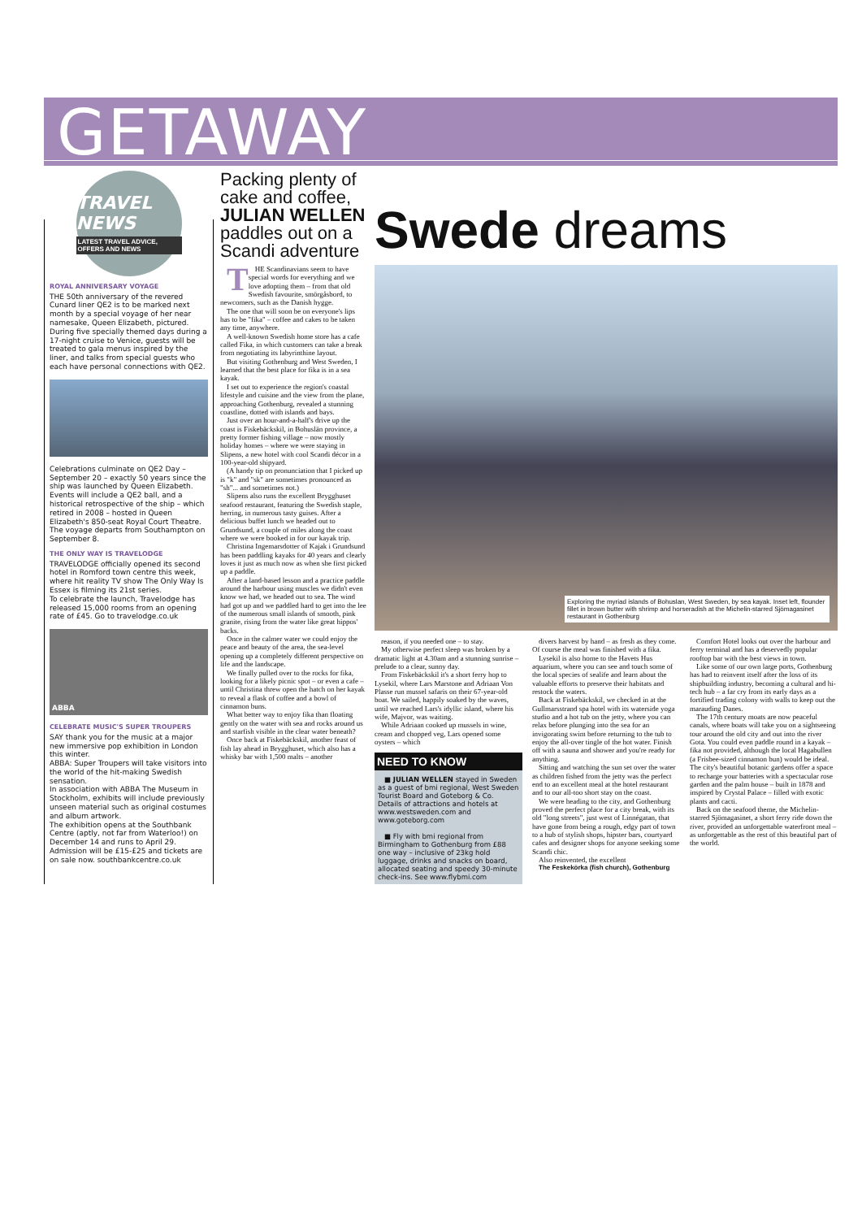GETAWAY
TRAVEL NEWS
LATEST TRAVEL ADVICE, OFFERS AND NEWS
ROYAL ANNIVERSARY VOYAGE
THE 50th anniversary of the revered Cunard liner QE2 is to be marked next month by a special voyage of her near namesake, Queen Elizabeth, pictured.
During five specially themed days during a 17-night cruise to Venice, guests will be treated to gala menus inspired by the liner, and talks from special guests who each have personal connections with QE2.
Celebrations culminate on QE2 Day – September 20 – exactly 50 years since the ship was launched by Queen Elizabeth.
Events will include a QE2 ball, and a historical retrospective of the ship – which retired in 2008 – hosted in Queen Elizabeth's 850-seat Royal Court Theatre. The voyage departs from Southampton on September 8.
THE ONLY WAY IS TRAVELODGE
TRAVELODGE officially opened its second hotel in Romford town centre this week, where hit reality TV show The Only Way Is Essex is filming its 21st series.
To celebrate the launch, Travelodge has released 15,000 rooms from an opening rate of £45. Go to travelodge.co.uk
ABBA
CELEBRATE MUSIC'S SUPER TROUPERS
SAY thank you for the music at a major new immersive pop exhibition in London this winter.
ABBA: Super Troupers will take visitors into the world of the hit-making Swedish sensation.
In association with ABBA The Museum in Stockholm, exhibits will include previously unseen material such as original costumes and album artwork.
The exhibition opens at the Southbank Centre (aptly, not far from Waterloo!) on December 14 and runs to April 29. Admission will be £15-£25 and tickets are on sale now. southbankcentre.co.uk
Packing plenty of cake and coffee, JULIAN WELLEN paddles out on a Scandi adventure
Swede dreams
THE Scandinavians seem to have special words for everything and we love adopting them – from that old Swedish favourite, smörgåsbord, to newcomers, such as the Danish hygge.
The one that will soon be on everyone's lips has to be "fika" – coffee and cakes to be taken any time, anywhere.
A well-known Swedish home store has a cafe called Fika, in which customers can take a break from negotiating its labyrinthine layout.
But visiting Gothenburg and West Sweden, I learned that the best place for fika is in a sea kayak.
I set out to experience the region's coastal lifestyle and cuisine and the view from the plane, approaching Gothenburg, revealed a stunning coastline, dotted with islands and bays.
Just over an hour-and-a-half's drive up the coast is Fiskebäckskil, in Bohuslän province, a pretty former fishing village – now mostly holiday homes – where we were staying in Slipens, a new hotel with cool Scandi décor in a 100-year-old shipyard.
(A handy tip on pronunciation that I picked up is "k" and "sk" are sometimes pronounced as "sh"... and sometimes not.)
Slipens also runs the excellent Brygghuset seafood restaurant, featuring the Swedish staple, herring, in numerous tasty guises. After a delicious buffet lunch we headed out to Grundsund, a couple of miles along the coast where we were booked in for our kayak trip.
Christina Ingemarsdotter of Kajak i Grundsund has been paddling kayaks for 40 years and clearly loves it just as much now as when she first picked up a paddle.
After a land-based lesson and a practice paddle around the harbour using muscles we didn't even know we had, we headed out to sea. The wind had got up and we paddled hard to get into the lee of the numerous small islands of smooth, pink granite, rising from the water like great hippos' backs.
Once in the calmer water we could enjoy the peace and beauty of the area, the sea-level opening up a completely different perspective on life and the landscape.
We finally pulled over to the rocks for fika, looking for a likely picnic spot – or even a cafe – until Christina threw open the hatch on her kayak to reveal a flask of coffee and a bowl of cinnamon buns.
What better way to enjoy fika than floating gently on the water with sea and rocks around us and starfish visible in the clear water beneath?
Once back at Fiskebäckskil, another feast of fish lay ahead in Brygghuset, which also has a whisky bar with 1,500 malts – another
Exploring the myriad islands of Bohuslan, West Sweden, by sea kayak. Inset left, flounder fillet in brown butter with shrimp and horseradish at the Michelin-starred Sjömagasinet restaurant in Gothenburg
reason, if you needed one – to stay.
My otherwise perfect sleep was broken by a dramatic light at 4.30am and a stunning sunrise – prelude to a clear, sunny day.
From Fiskebäckskil it's a short ferry hop to Lysekil, where Lars Marstone and Adriaan Von Plasse run mussel safaris on their 67-year-old boat. We sailed, happily soaked by the waves, until we reached Lars's idyllic island, where his wife, Majvor, was waiting.
While Adriaan cooked up mussels in wine, cream and chopped veg, Lars opened some oysters – which
NEED TO KNOW
■ JULIAN WELLEN stayed in Sweden as a guest of bmi regional, West Sweden Tourist Board and Goteborg & Co. Details of attractions and hotels at www.westsweden.com and www.goteborg.com
■ Fly with bmi regional from Birmingham to Gothenburg from £88 one way – inclusive of 23kg hold luggage, drinks and snacks on board, allocated seating and speedy 30-minute check-ins. See www.flybmi.com
divers harvest by hand – as fresh as they come. Of course the meal was finished with a fika.
Lysekil is also home to the Havets Hus aquarium, where you can see and touch some of the local species of sealife and learn about the valuable efforts to preserve their habitats and restock the waters.
Back at Fiskebäckskil, we checked in at the Gullmarsstrand spa hotel with its waterside yoga studio and a hot tub on the jetty, where you can relax before plunging into the sea for an invigorating swim before returning to the tub to enjoy the all-over tingle of the hot water. Finish off with a sauna and shower and you're ready for anything.
Sitting and watching the sun set over the water as children fished from the jetty was the perfect end to an excellent meal at the hotel restaurant and to our all-too short stay on the coast.
We were heading to the city, and Gothenburg proved the perfect place for a city break, with its old "long streets", just west of Linnégatan, that have gone from being a rough, edgy part of town to a hub of stylish shops, hipster bars, courtyard cafes and designer shops for anyone seeking some Scandi chic.
Also reinvented, the excellent
The Feskekörka (fish church), Gothenburg
Comfort Hotel looks out over the harbour and ferry terminal and has a deservedly popular rooftop bar with the best views in town.
Like some of our own large ports, Gothenburg has had to reinvent itself after the loss of its shipbuilding industry, becoming a cultural and hi-tech hub – a far cry from its early days as a fortified trading colony with walls to keep out the marauding Danes.
The 17th century moats are now peaceful canals, where boats will take you on a sightseeing tour around the old city and out into the river Gota. You could even paddle round in a kayak – fika not provided, although the local Hagabullen (a Frisbee-sized cinnamon bun) would be ideal. The city's beautiful botanic gardens offer a space to recharge your batteries with a spectacular rose garden and the palm house – built in 1878 and inspired by Crystal Palace – filled with exotic plants and cacti.
Back on the seafood theme, the Michelin-starred Sjömagasinet, a short ferry ride down the river, provided an unforgettable waterfront meal – as unforgettable as the rest of this beautiful part of the world.